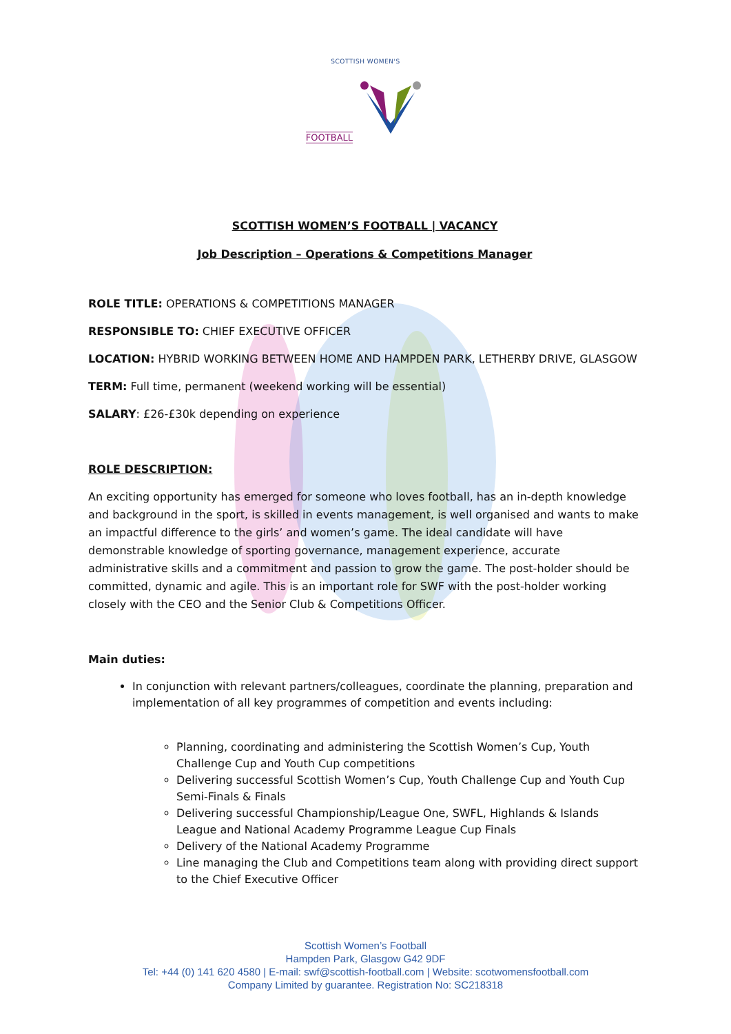SCOTTISH WOMEN'S
FOOTBALL
SCOTTISH WOMEN’S FOOTBALL | VACANCY
Job Description – Operations & Competitions Manager
ROLE TITLE: OPERATIONS & COMPETITIONS MANAGER
RESPONSIBLE TO: CHIEF EXECUTIVE OFFICER
LOCATION: HYBRID WORKING BETWEEN HOME AND HAMPDEN PARK, LETHERBY DRIVE, GLASGOW
TERM: Full time, permanent (weekend working will be essential)
SALARY: £26-£30k depending on experience
ROLE DESCRIPTION:
An exciting opportunity has emerged for someone who loves football, has an in-depth knowledge and background in the sport, is skilled in events management, is well organised and wants to make an impactful difference to the girls’ and women’s game. The ideal candidate will have demonstrable knowledge of sporting governance, management experience, accurate administrative skills and a commitment and passion to grow the game. The post-holder should be committed, dynamic and agile. This is an important role for SWF with the post-holder working closely with the CEO and the Senior Club & Competitions Officer.
Main duties:
In conjunction with relevant partners/colleagues, coordinate the planning, preparation and implementation of all key programmes of competition and events including:
Planning, coordinating and administering the Scottish Women’s Cup, Youth Challenge Cup and Youth Cup competitions
Delivering successful Scottish Women’s Cup, Youth Challenge Cup and Youth Cup Semi-Finals & Finals
Delivering successful Championship/League One, SWFL, Highlands & Islands League and National Academy Programme League Cup Finals
Delivery of the National Academy Programme
Line managing the Club and Competitions team along with providing direct support to the Chief Executive Officer
Scottish Women’s Football
Hampden Park, Glasgow G42 9DF
Tel: +44 (0) 141 620 4580 | E-mail: swf@scottish-football.com | Website: scotwomensfootball.com
Company Limited by guarantee. Registration No: SC218318